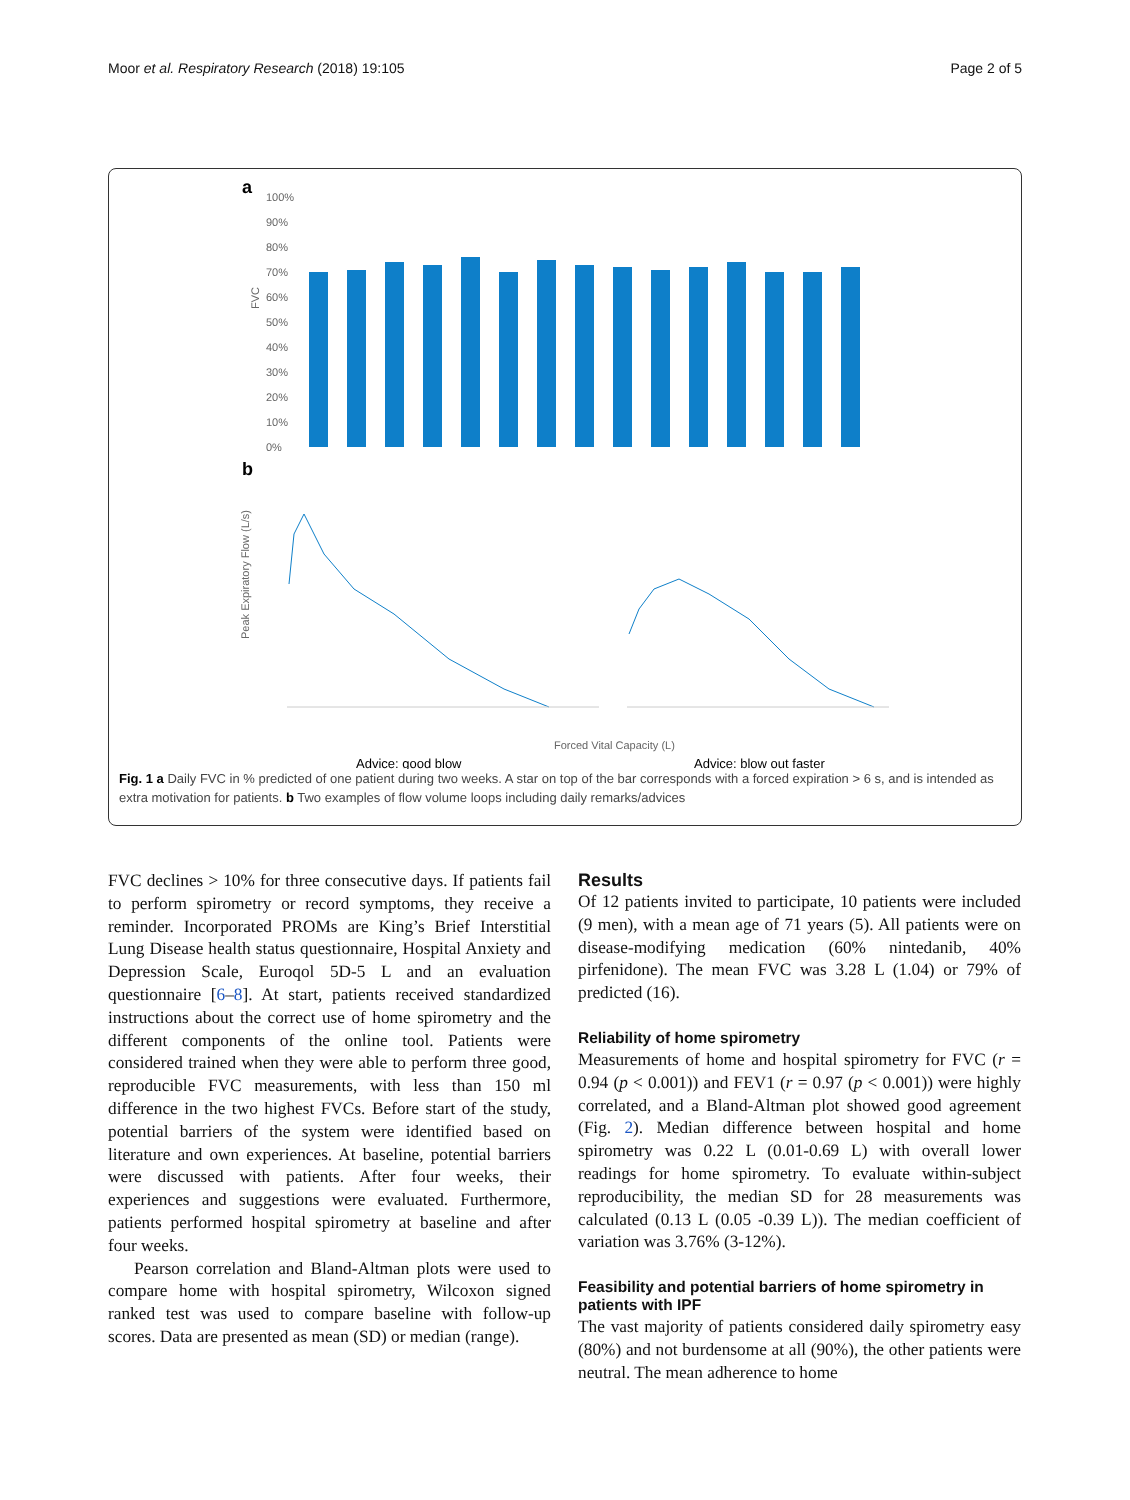Moor et al. Respiratory Research (2018) 19:105 Page 2 of 5
a
100%
90%
80%
70%
60%
50%
40%
30%
20%
10%
0%
FVC
b
Peak Expiratory Flow (L/s)
Forced Vital Capacity (L)
Advice: good blow
Advice: blow out faster
Fig. 1 a Daily FVC in % predicted of one patient during two weeks. A star on top of the bar corresponds with a forced expiration > 6 s, and is intended as extra motivation for patients. b Two examples of flow volume loops including daily remarks/advices
FVC declines > 10% for three consecutive days. If patients fail to perform spirometry or record symptoms, they receive a reminder. Incorporated PROMs are King’s Brief Interstitial Lung Disease health status questionnaire, Hospital Anxiety and Depression Scale, Euroqol 5D-5 L and an evaluation questionnaire [6–8]. At start, patients received standardized instructions about the correct use of home spirometry and the different components of the online tool. Patients were considered trained when they were able to perform three good, reproducible FVC measurements, with less than 150 ml difference in the two highest FVCs. Before start of the study, potential barriers of the system were identified based on literature and own experiences. At baseline, potential barriers were discussed with patients. After four weeks, their experiences and suggestions were evaluated. Furthermore, patients performed hospital spirometry at baseline and after four weeks.
Pearson correlation and Bland-Altman plots were used to compare home with hospital spirometry, Wilcoxon signed ranked test was used to compare baseline with follow-up scores. Data are presented as mean (SD) or median (range).
Results
Of 12 patients invited to participate, 10 patients were included (9 men), with a mean age of 71 years (5). All patients were on disease-modifying medication (60% nintedanib, 40% pirfenidone). The mean FVC was 3.28 L (1.04) or 79% of predicted (16).
Reliability of home spirometry
Measurements of home and hospital spirometry for FVC (r = 0.94 (p < 0.001)) and FEV1 (r = 0.97 (p < 0.001)) were highly correlated, and a Bland-Altman plot showed good agreement (Fig. 2). Median difference between hospital and home spirometry was 0.22 L (0.01-0.69 L) with overall lower readings for home spirometry. To evaluate within-subject reproducibility, the median SD for 28 measurements was calculated (0.13 L (0.05 -0.39 L)). The median coefficient of variation was 3.76% (3-12%).
Feasibility and potential barriers of home spirometry in patients with IPF
The vast majority of patients considered daily spirometry easy (80%) and not burdensome at all (90%), the other patients were neutral. The mean adherence to home